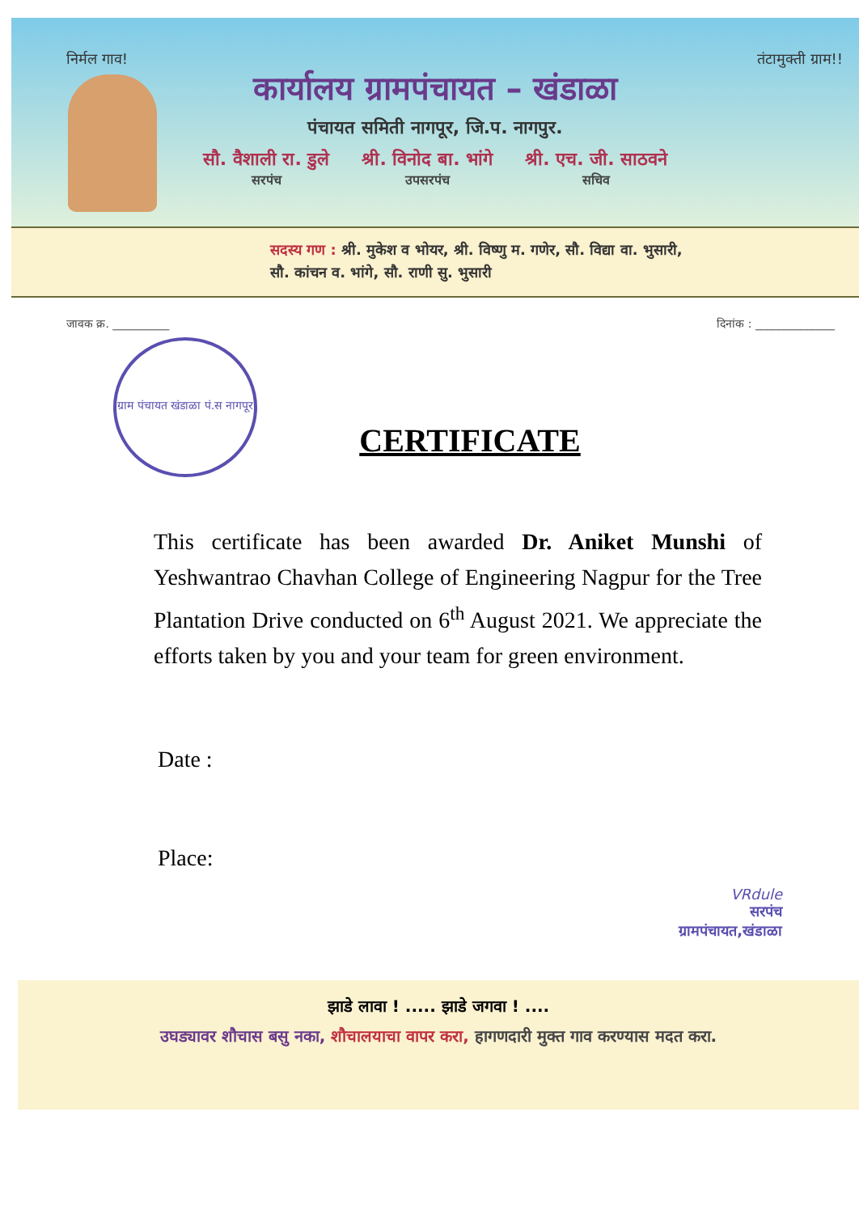निर्मल गाव! तंटामुक्ती ग्राम!!
कार्यालय ग्रामपंचायत – खंडाळा
पंचायत समिती नागपूर, जि.प. नागपुर.
सौ. वैशाली रा. डुले
सरपंच
श्री. विनोद बा. भांगे
उपसरपंच
श्री. एच. जी. साठवने
सचिव
सदस्य गण : श्री. मुकेश व भोयर, श्री. विष्णु म. गणेर, सौ. विद्या वा. भुसारी,
सौ. कांचन व. भांगे, सौ. राणी सु. भुसारी
जावक क्र. __________ दिनांक : ______________
ग्राम पंचायत खंडाळा पं.स नागपूर
CERTIFICATE
This certificate has been awarded Dr. Aniket Munshi of Yeshwantrao Chavhan College of Engineering Nagpur for the Tree Plantation Drive conducted on 6<sup>th</sup> August 2021. We appreciate the efforts taken by you and your team for green environment.
Date :
Place:
VRdule
सरपंच
ग्रामपंचायत,खंडाळा
झाडे लावा ! ..... झाडे जगवा ! ....
उघड्यावर शौचास बसु नका, शौचालयाचा वापर करा, हागणदारी मुक्त गाव करण्यास मदत करा.